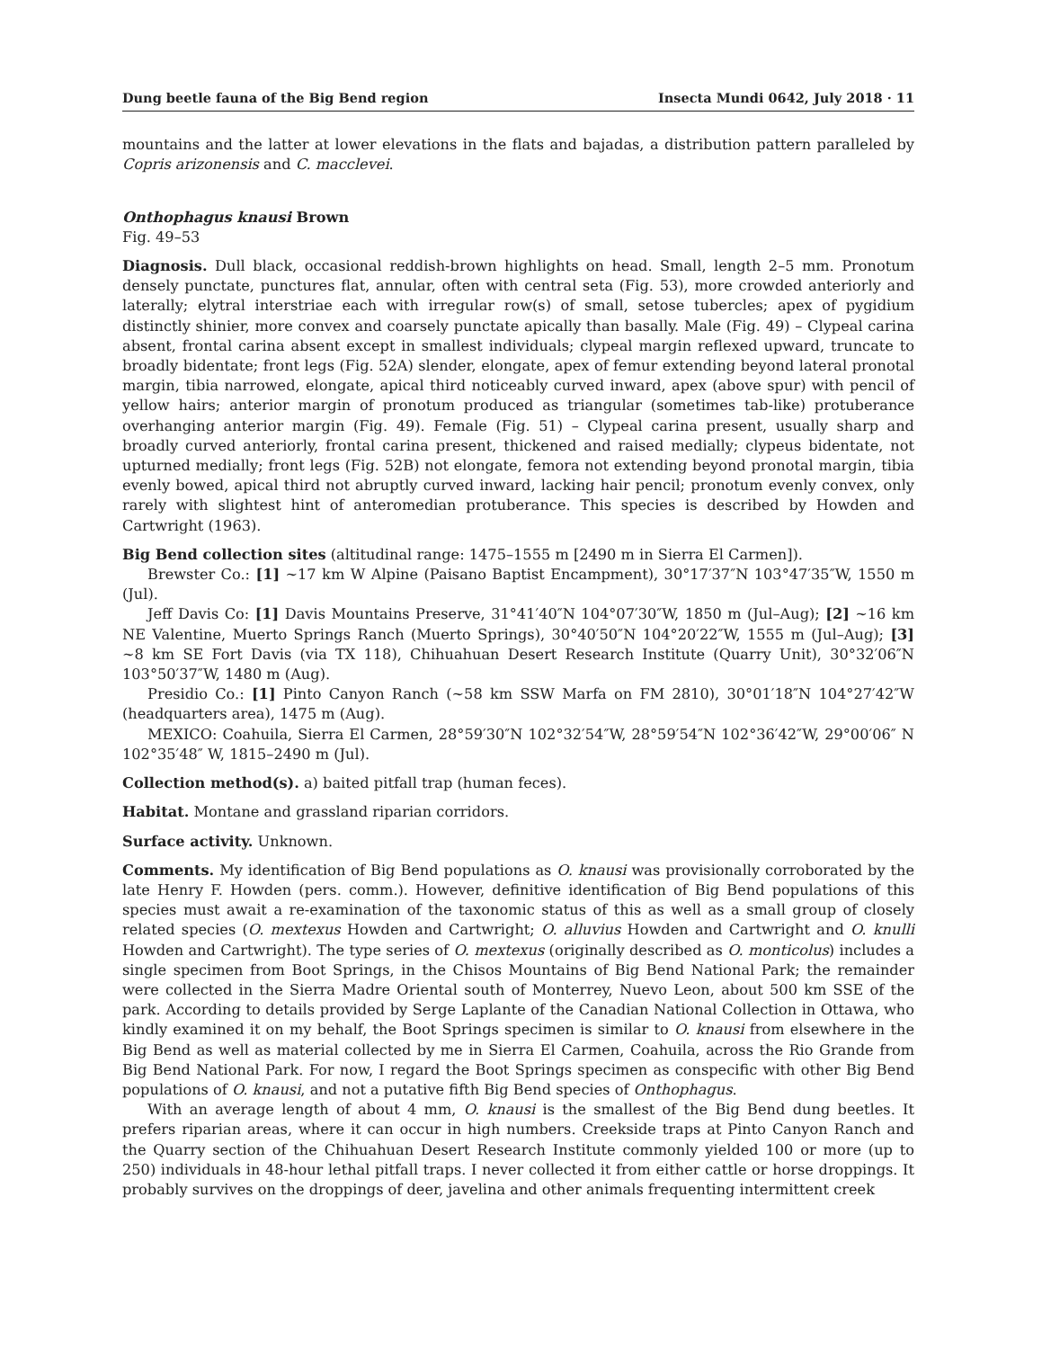Dung beetle fauna of the Big Bend region Insecta Mundi 0642, July 2018 · 11
mountains and the latter at lower elevations in the flats and bajadas, a distribution pattern paralleled by Copris arizonensis and C. macclevei.
Onthophagus knausi Brown
Fig. 49–53
Diagnosis. Dull black, occasional reddish-brown highlights on head. Small, length 2–5 mm. Pronotum densely punctate, punctures flat, annular, often with central seta (Fig. 53), more crowded anteriorly and laterally; elytral interstriae each with irregular row(s) of small, setose tubercles; apex of pygidium distinctly shinier, more convex and coarsely punctate apically than basally. Male (Fig. 49) – Clypeal carina absent, frontal carina absent except in smallest individuals; clypeal margin reflexed upward, truncate to broadly bidentate; front legs (Fig. 52A) slender, elongate, apex of femur extending beyond lateral pronotal margin, tibia narrowed, elongate, apical third noticeably curved inward, apex (above spur) with pencil of yellow hairs; anterior margin of pronotum produced as triangular (sometimes tab-like) protuberance overhanging anterior margin (Fig. 49). Female (Fig. 51) – Clypeal carina present, usually sharp and broadly curved anteriorly, frontal carina present, thickened and raised medially; clypeus bidentate, not upturned medially; front legs (Fig. 52B) not elongate, femora not extending beyond pronotal margin, tibia evenly bowed, apical third not abruptly curved inward, lacking hair pencil; pronotum evenly convex, only rarely with slightest hint of anteromedian protuberance. This species is described by Howden and Cartwright (1963).
Big Bend collection sites (altitudinal range: 1475–1555 m [2490 m in Sierra El Carmen]).
Brewster Co.: [1] ~17 km W Alpine (Paisano Baptist Encampment), 30°17′37″N 103°47′35″W, 1550 m (Jul).
Jeff Davis Co: [1] Davis Mountains Preserve, 31°41′40″N 104°07′30″W, 1850 m (Jul–Aug); [2] ~16 km NE Valentine, Muerto Springs Ranch (Muerto Springs), 30°40′50″N 104°20′22″W, 1555 m (Jul–Aug); [3] ~8 km SE Fort Davis (via TX 118), Chihuahuan Desert Research Institute (Quarry Unit), 30°32′06″N 103°50′37″W, 1480 m (Aug).
Presidio Co.: [1] Pinto Canyon Ranch (~58 km SSW Marfa on FM 2810), 30°01′18″N 104°27′42″W (headquarters area), 1475 m (Aug).
MEXICO: Coahuila, Sierra El Carmen, 28°59′30″N 102°32′54″W, 28°59′54″N 102°36′42″W, 29°00′06″ N 102°35′48″ W, 1815–2490 m (Jul).
Collection method(s). a) baited pitfall trap (human feces).
Habitat. Montane and grassland riparian corridors.
Surface activity. Unknown.
Comments. My identification of Big Bend populations as O. knausi was provisionally corroborated by the late Henry F. Howden (pers. comm.). However, definitive identification of Big Bend populations of this species must await a re-examination of the taxonomic status of this as well as a small group of closely related species (O. mextexus Howden and Cartwright; O. alluvius Howden and Cartwright and O. knulli Howden and Cartwright). The type series of O. mextexus (originally described as O. monticolus) includes a single specimen from Boot Springs, in the Chisos Mountains of Big Bend National Park; the remainder were collected in the Sierra Madre Oriental south of Monterrey, Nuevo Leon, about 500 km SSE of the park. According to details provided by Serge Laplante of the Canadian National Collection in Ottawa, who kindly examined it on my behalf, the Boot Springs specimen is similar to O. knausi from elsewhere in the Big Bend as well as material collected by me in Sierra El Carmen, Coahuila, across the Rio Grande from Big Bend National Park. For now, I regard the Boot Springs specimen as conspecific with other Big Bend populations of O. knausi, and not a putative fifth Big Bend species of Onthophagus.
With an average length of about 4 mm, O. knausi is the smallest of the Big Bend dung beetles. It prefers riparian areas, where it can occur in high numbers. Creekside traps at Pinto Canyon Ranch and the Quarry section of the Chihuahuan Desert Research Institute commonly yielded 100 or more (up to 250) individuals in 48-hour lethal pitfall traps. I never collected it from either cattle or horse droppings. It probably survives on the droppings of deer, javelina and other animals frequenting intermittent creek